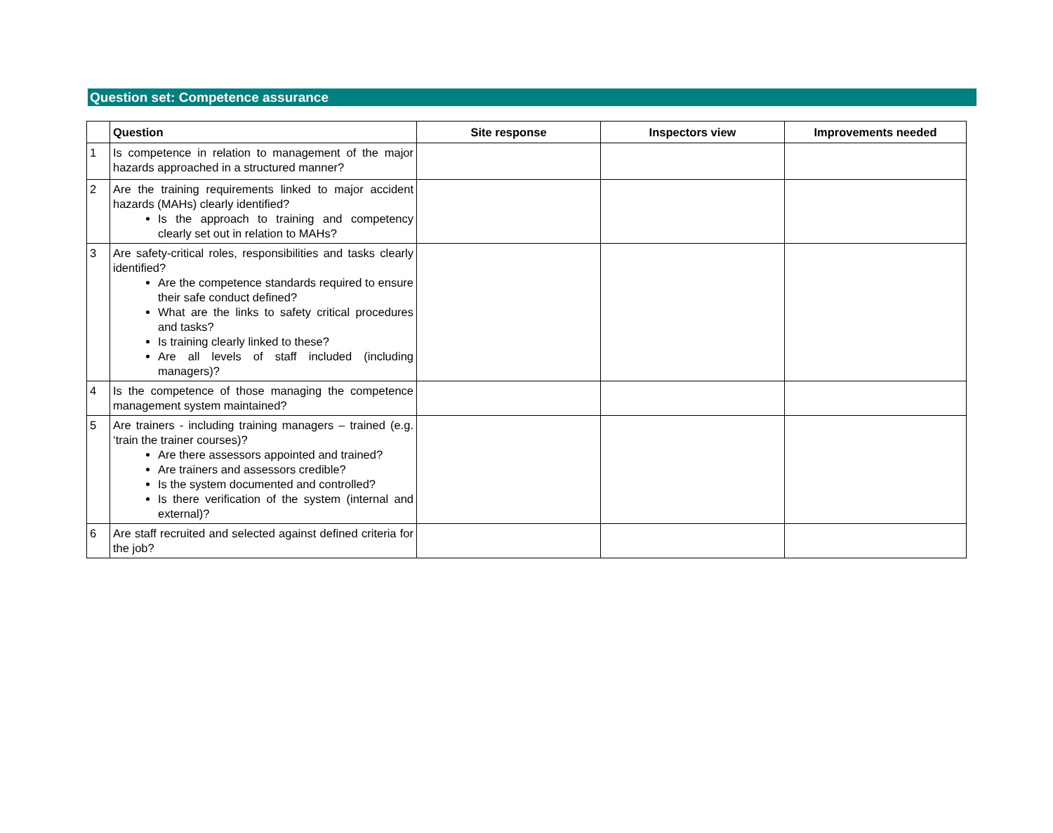Question set: Competence assurance
| | Question | Site response | Inspectors view | Improvements needed |
| --- | --- | --- | --- | --- |
| 1 | Is competence in relation to management of the major hazards approached in a structured manner? | | | |
| 2 | Are the training requirements linked to major accident hazards (MAHs) clearly identified? Is the approach to training and competency clearly set out in relation to MAHs? | | | |
| 3 | Are safety-critical roles, responsibilities and tasks clearly identified? Are the competence standards required to ensure their safe conduct defined? What are the links to safety critical procedures and tasks? Is training clearly linked to these? Are all levels of staff included (including managers)? | | | |
| 4 | Is the competence of those managing the competence management system maintained? | | | |
| 5 | Are trainers - including training managers – trained (e.g. ‘train the trainer courses)? Are there assessors appointed and trained? Are trainers and assessors credible? Is the system documented and controlled? Is there verification of the system (internal and external)? | | | |
| 6 | Are staff recruited and selected against defined criteria for the job? | | | |